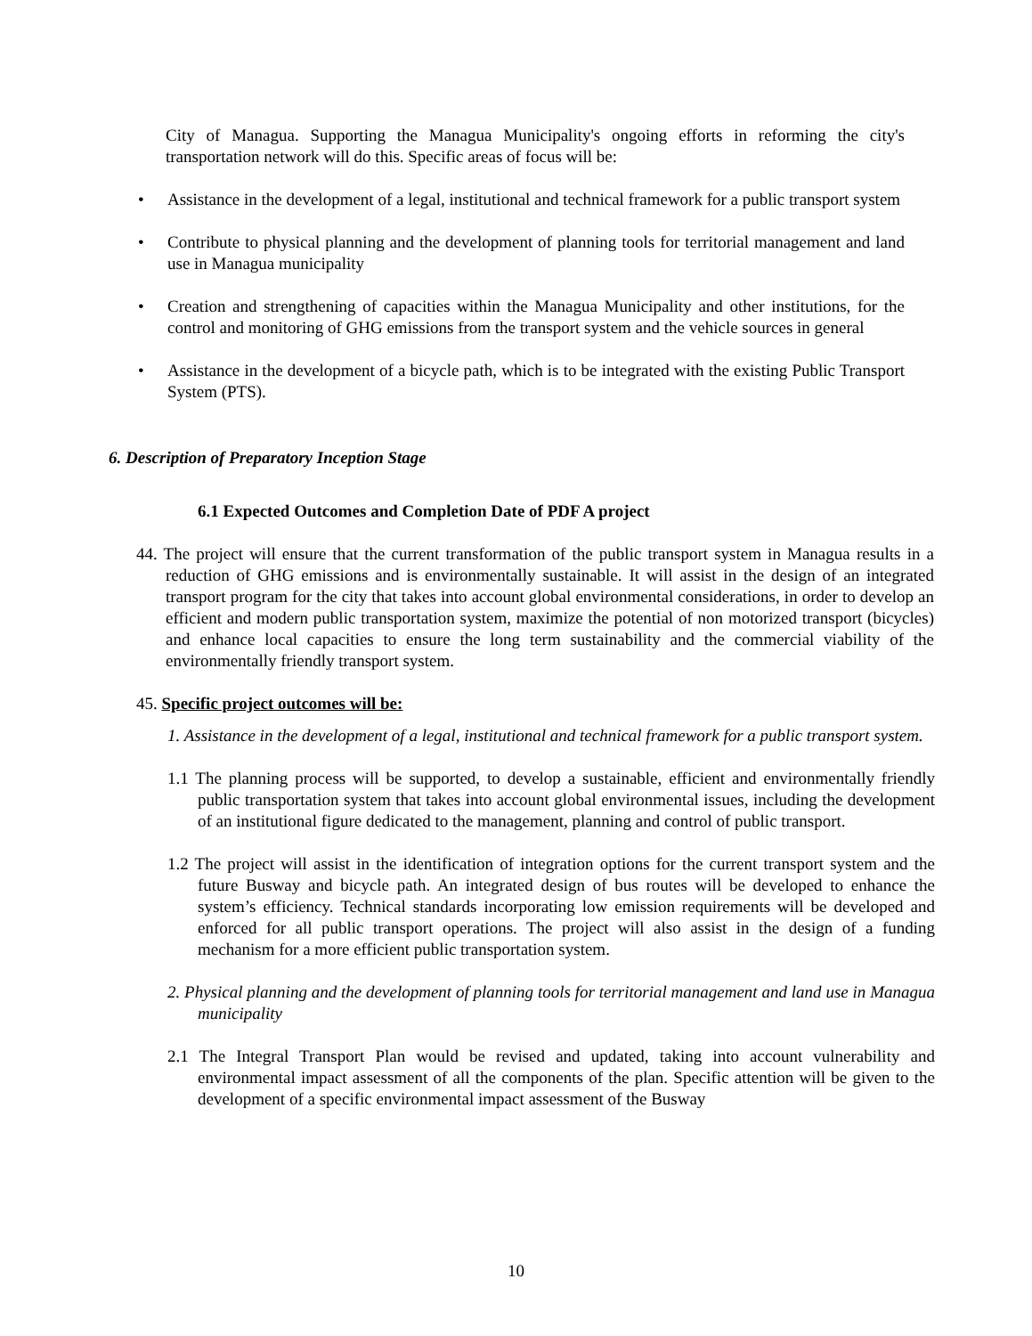City of Managua. Supporting the Managua Municipality's ongoing efforts in reforming the city's transportation network will do this. Specific areas of focus will be:
• Assistance in the development of a legal, institutional and technical framework for a public transport system
• Contribute to physical planning and the development of planning tools for territorial management and land use in Managua municipality
• Creation and strengthening of capacities within the Managua Municipality and other institutions, for the control and monitoring of GHG emissions from the transport system and the vehicle sources in general
• Assistance in the development of a bicycle path, which is to be integrated with the existing Public Transport System (PTS).
6. Description of Preparatory Inception Stage
6.1 Expected Outcomes and Completion Date of PDF A project
44. The project will ensure that the current transformation of the public transport system in Managua results in a reduction of GHG emissions and is environmentally sustainable. It will assist in the design of an integrated transport program for the city that takes into account global environmental considerations, in order to develop an efficient and modern public transportation system, maximize the potential of non motorized transport (bicycles) and enhance local capacities to ensure the long term sustainability and the commercial viability of the environmentally friendly transport system.
45. Specific project outcomes will be:
1. Assistance in the development of a legal, institutional and technical framework for a public transport system.
1.1 The planning process will be supported, to develop a sustainable, efficient and environmentally friendly public transportation system that takes into account global environmental issues, including the development of an institutional figure dedicated to the management, planning and control of public transport.
1.2 The project will assist in the identification of integration options for the current transport system and the future Busway and bicycle path. An integrated design of bus routes will be developed to enhance the system’s efficiency. Technical standards incorporating low emission requirements will be developed and enforced for all public transport operations. The project will also assist in the design of a funding mechanism for a more efficient public transportation system.
2. Physical planning and the development of planning tools for territorial management and land use in Managua municipality
2.1 The Integral Transport Plan would be revised and updated, taking into account vulnerability and environmental impact assessment of all the components of the plan. Specific attention will be given to the development of a specific environmental impact assessment of the Busway
10